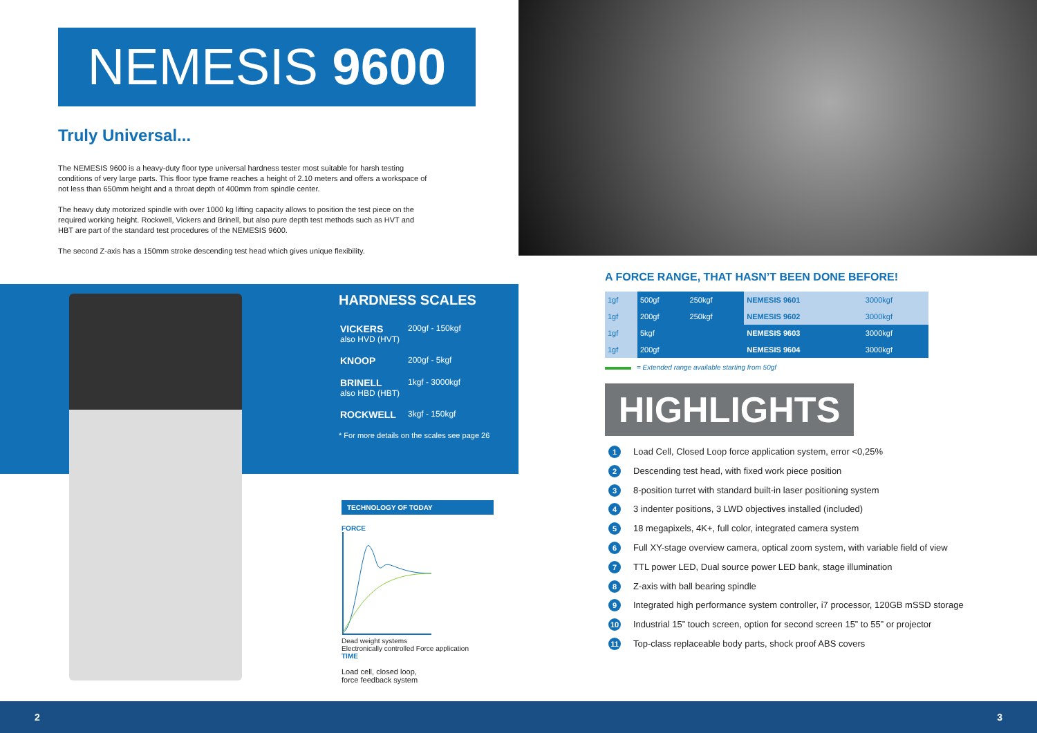NEMESIS 9600
Truly Universal...
The NEMESIS 9600 is a heavy-duty floor type universal hardness tester most suitable for harsh testing conditions of very large parts. This floor type frame reaches a height of 2.10 meters and offers a workspace of not less than 650mm height and a throat depth of 400mm from spindle center.
The heavy duty motorized spindle with over 1000 kg lifting capacity allows to position the test piece on the required working height. Rockwell, Vickers and Brinell, but also pure depth test methods such as HVT and HBT are part of the standard test procedures of the NEMESIS 9600.
The second Z-axis has a 150mm stroke descending test head which gives unique flexibility.
HARDNESS SCALES
| VICKERS also HVD (HVT) | 200gf - 150kgf |
| KNOOP | 200gf - 5kgf |
| BRINELL also HBD (HBT) | 1kgf - 3000kgf |
| ROCKWELL | 3kgf - 150kgf |
* For more details on the scales see page 26
TECHNOLOGY OF TODAY
FORCE
Dead weight systems
Electronically controlled Force application
TIME
Load cell, closed loop,
force feedback system
A FORCE RANGE, THAT HASN’T BEEN DONE BEFORE!
| 1gf | 500gf | 250kgf | NEMESIS 9601 | 3000kgf |
| 1gf | 200gf | 250kgf | NEMESIS 9602 | 3000kgf |
| 1gf | 5kgf | | NEMESIS 9603 | 3000kgf |
| 1gf | 200gf | | NEMESIS 9604 | 3000kgf |
= Extended range available starting from 50gf
HIGHLIGHTS
1 Load Cell, Closed Loop force application system, error <0,25%
2 Descending test head, with fixed work piece position
3 8-position turret with standard built-in laser positioning system
4 3 indenter positions, 3 LWD objectives installed (included)
5 18 megapixels, 4K+, full color, integrated camera system
6 Full XY-stage overview camera, optical zoom system, with variable field of view
7 TTL power LED, Dual source power LED bank, stage illumination
8 Z-axis with ball bearing spindle
9 Integrated high performance system controller, i7 processor, 120GB mSSD storage
10 Industrial 15” touch screen, option for second screen 15” to 55” or projector
11 Top-class replaceable body parts, shock proof ABS covers
2 3